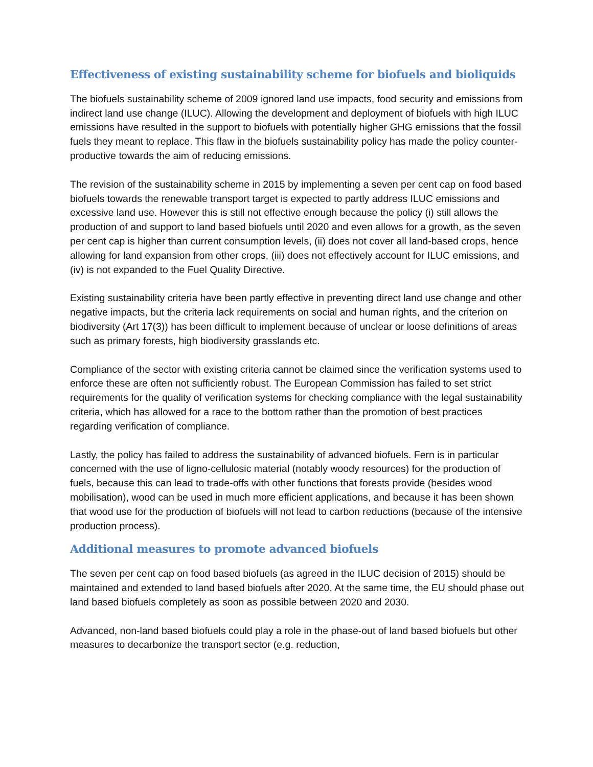Effectiveness of existing sustainability scheme for biofuels and bioliquids
The biofuels sustainability scheme of 2009 ignored land use impacts, food security and emissions from indirect land use change (ILUC). Allowing the development and deployment of biofuels with high ILUC emissions have resulted in the support to biofuels with potentially higher GHG emissions that the fossil fuels they meant to replace. This flaw in the biofuels sustainability policy has made the policy counter-productive towards the aim of reducing emissions.
The revision of the sustainability scheme in 2015 by implementing a seven per cent cap on food based biofuels towards the renewable transport target is expected to partly address ILUC emissions and excessive land use. However this is still not effective enough because the policy (i) still allows the production of and support to land based biofuels until 2020 and even allows for a growth, as the seven per cent cap is higher than current consumption levels, (ii) does not cover all land-based crops, hence allowing for land expansion from other crops, (iii) does not effectively account for ILUC emissions, and (iv) is not expanded to the Fuel Quality Directive.
Existing sustainability criteria have been partly effective in preventing direct land use change and other negative impacts, but the criteria lack requirements on social and human rights, and the criterion on biodiversity (Art 17(3)) has been difficult to implement because of unclear or loose definitions of areas such as primary forests, high biodiversity grasslands etc.
Compliance of the sector with existing criteria cannot be claimed since the verification systems used to enforce these are often not sufficiently robust. The European Commission has failed to set strict requirements for the quality of verification systems for checking compliance with the legal sustainability criteria, which has allowed for a race to the bottom rather than the promotion of best practices regarding verification of compliance.
Lastly, the policy has failed to address the sustainability of advanced biofuels. Fern is in particular concerned with the use of ligno-cellulosic material (notably woody resources) for the production of fuels, because this can lead to trade-offs with other functions that forests provide (besides wood mobilisation), wood can be used in much more efficient applications, and because it has been shown that wood use for the production of biofuels will not lead to carbon reductions (because of the intensive production process).
Additional measures to promote advanced biofuels
The seven per cent cap on food based biofuels (as agreed in the ILUC decision of 2015) should be maintained and extended to land based biofuels after 2020. At the same time, the EU should phase out land based biofuels completely as soon as possible between 2020 and 2030.
Advanced, non-land based biofuels could play a role in the phase-out of land based biofuels but other measures to decarbonize the transport sector (e.g. reduction,